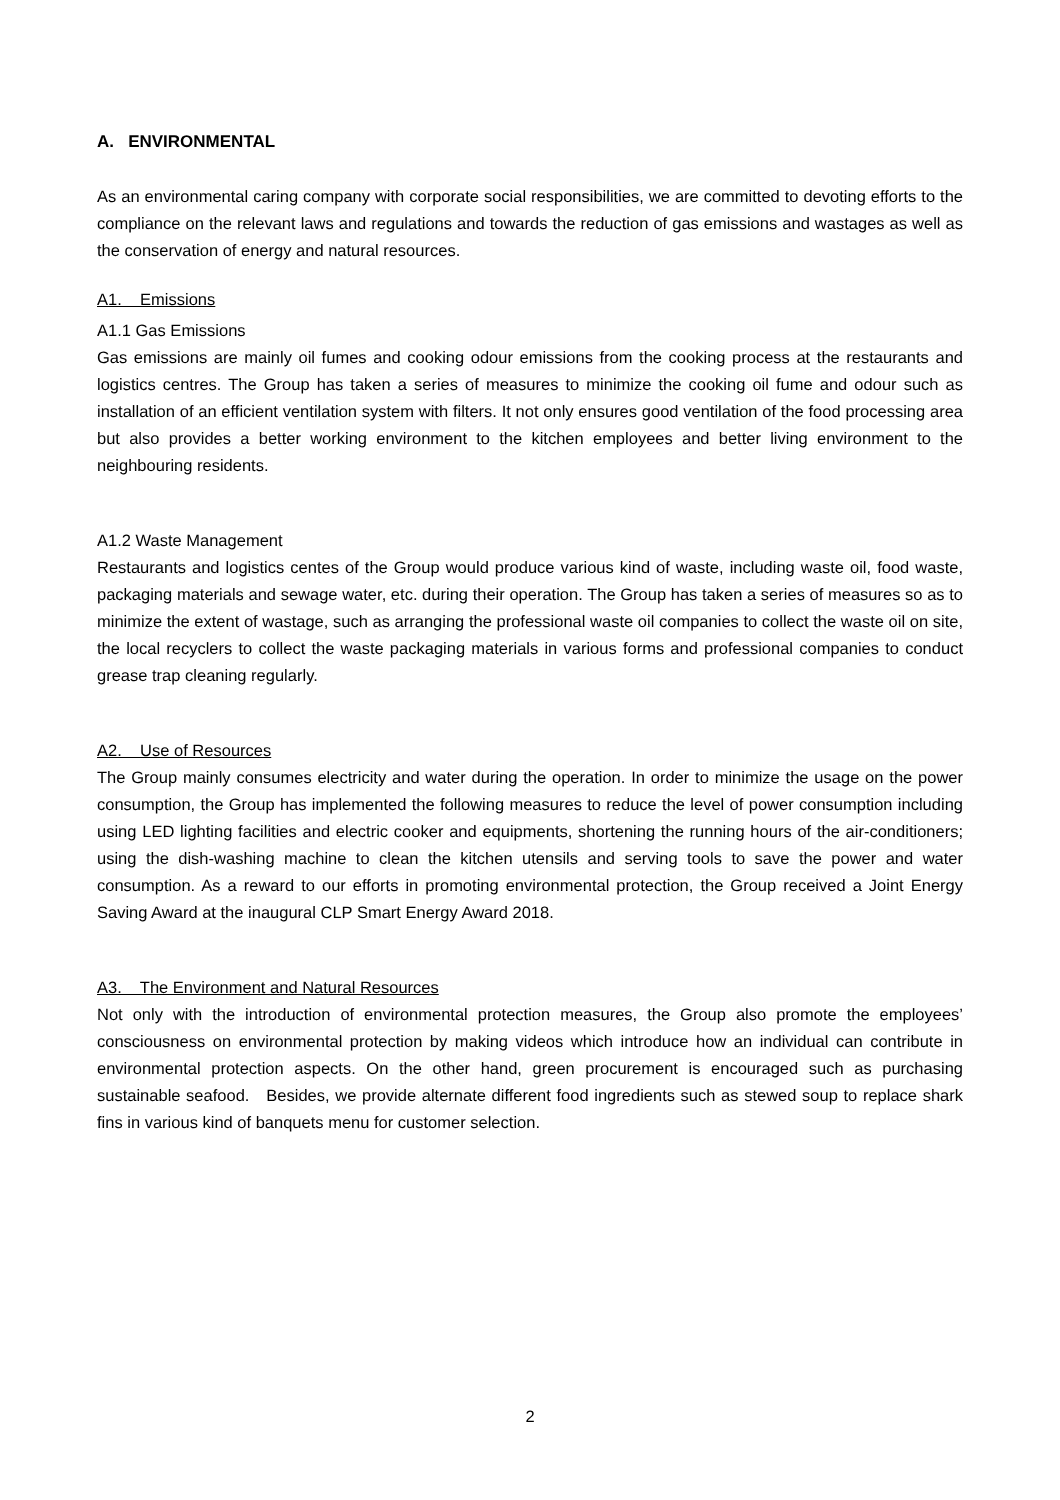A. ENVIRONMENTAL
As an environmental caring company with corporate social responsibilities, we are committed to devoting efforts to the compliance on the relevant laws and regulations and towards the reduction of gas emissions and wastages as well as the conservation of energy and natural resources.
A1. Emissions
A1.1 Gas Emissions
Gas emissions are mainly oil fumes and cooking odour emissions from the cooking process at the restaurants and logistics centres. The Group has taken a series of measures to minimize the cooking oil fume and odour such as installation of an efficient ventilation system with filters. It not only ensures good ventilation of the food processing area but also provides a better working environment to the kitchen employees and better living environment to the neighbouring residents.
A1.2 Waste Management
Restaurants and logistics centes of the Group would produce various kind of waste, including waste oil, food waste, packaging materials and sewage water, etc. during their operation. The Group has taken a series of measures so as to minimize the extent of wastage, such as arranging the professional waste oil companies to collect the waste oil on site, the local recyclers to collect the waste packaging materials in various forms and professional companies to conduct grease trap cleaning regularly.
A2. Use of Resources
The Group mainly consumes electricity and water during the operation. In order to minimize the usage on the power consumption, the Group has implemented the following measures to reduce the level of power consumption including using LED lighting facilities and electric cooker and equipments, shortening the running hours of the air-conditioners; using the dish-washing machine to clean the kitchen utensils and serving tools to save the power and water consumption. As a reward to our efforts in promoting environmental protection, the Group received a Joint Energy Saving Award at the inaugural CLP Smart Energy Award 2018.
A3. The Environment and Natural Resources
Not only with the introduction of environmental protection measures, the Group also promote the employees’ consciousness on environmental protection by making videos which introduce how an individual can contribute in environmental protection aspects. On the other hand, green procurement is encouraged such as purchasing sustainable seafood. Besides, we provide alternate different food ingredients such as stewed soup to replace shark fins in various kind of banquets menu for customer selection.
2